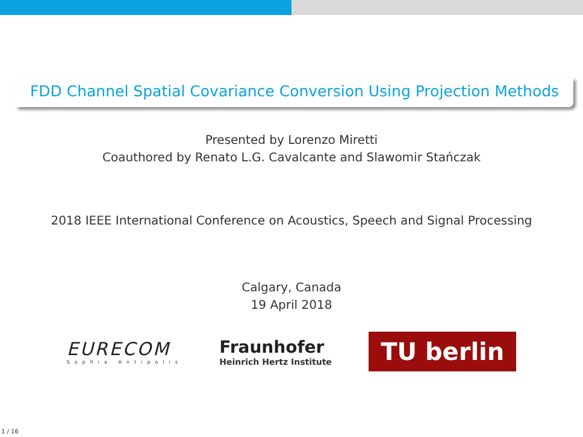FDD Channel Spatial Covariance Conversion Using Projection Methods
Presented by Lorenzo Miretti
Coauthored by Renato L.G. Cavalcante and Slawomir Stańczak
2018 IEEE International Conference on Acoustics, Speech and Signal Processing
Calgary, Canada
19 April 2018
EURECOM
Sophia Antipolis
Fraunhofer
Heinrich Hertz Institute
TU berlin
1 / 16